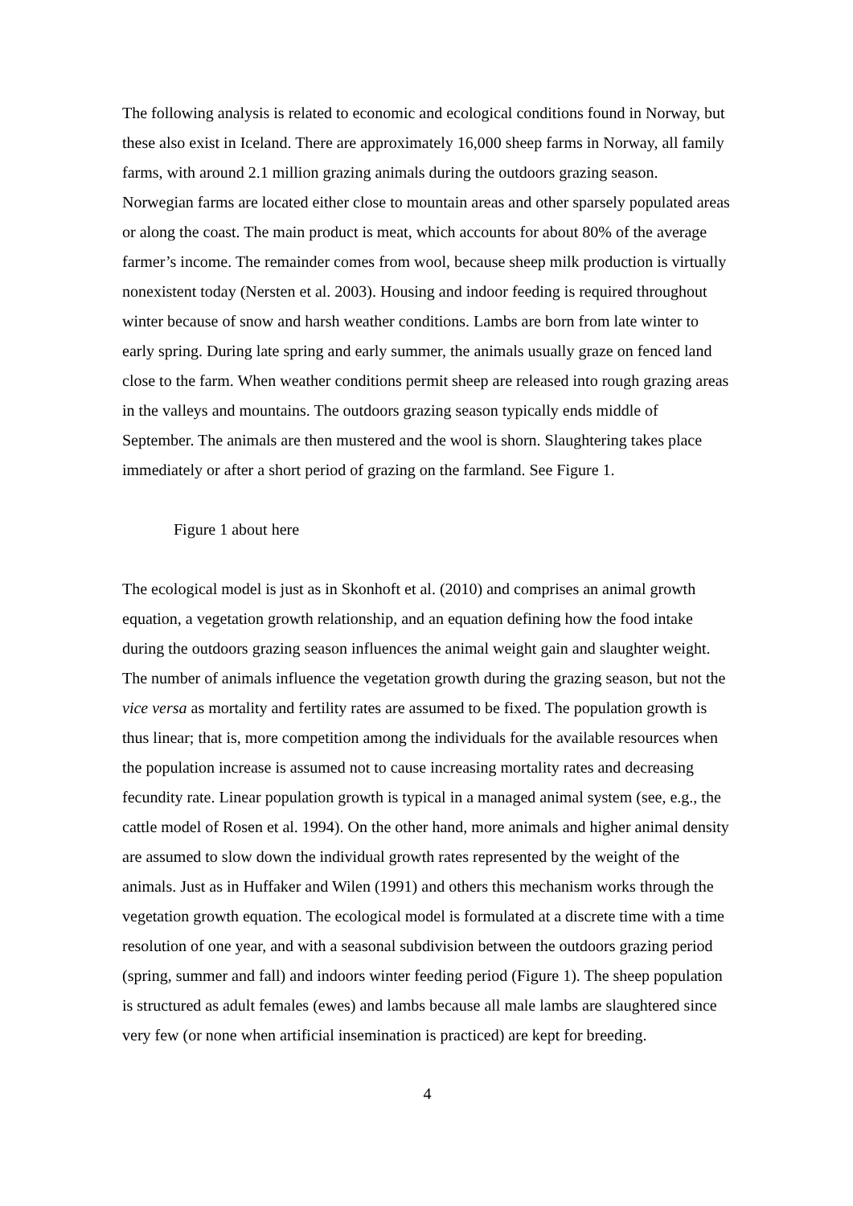The following analysis is related to economic and ecological conditions found in Norway, but these also exist in Iceland. There are approximately 16,000 sheep farms in Norway, all family farms, with around 2.1 million grazing animals during the outdoors grazing season. Norwegian farms are located either close to mountain areas and other sparsely populated areas or along the coast. The main product is meat, which accounts for about 80% of the average farmer’s income. The remainder comes from wool, because sheep milk production is virtually nonexistent today (Nersten et al. 2003). Housing and indoor feeding is required throughout winter because of snow and harsh weather conditions. Lambs are born from late winter to early spring. During late spring and early summer, the animals usually graze on fenced land close to the farm. When weather conditions permit sheep are released into rough grazing areas in the valleys and mountains. The outdoors grazing season typically ends middle of September. The animals are then mustered and the wool is shorn. Slaughtering takes place immediately or after a short period of grazing on the farmland. See Figure 1.
Figure 1 about here
The ecological model is just as in Skonhoft et al. (2010) and comprises an animal growth equation, a vegetation growth relationship, and an equation defining how the food intake during the outdoors grazing season influences the animal weight gain and slaughter weight. The number of animals influence the vegetation growth during the grazing season, but not the vice versa as mortality and fertility rates are assumed to be fixed. The population growth is thus linear; that is, more competition among the individuals for the available resources when the population increase is assumed not to cause increasing mortality rates and decreasing fecundity rate. Linear population growth is typical in a managed animal system (see, e.g., the cattle model of Rosen et al. 1994). On the other hand, more animals and higher animal density are assumed to slow down the individual growth rates represented by the weight of the animals. Just as in Huffaker and Wilen (1991) and others this mechanism works through the vegetation growth equation. The ecological model is formulated at a discrete time with a time resolution of one year, and with a seasonal subdivision between the outdoors grazing period (spring, summer and fall) and indoors winter feeding period (Figure 1). The sheep population is structured as adult females (ewes) and lambs because all male lambs are slaughtered since very few (or none when artificial insemination is practiced) are kept for breeding.
4